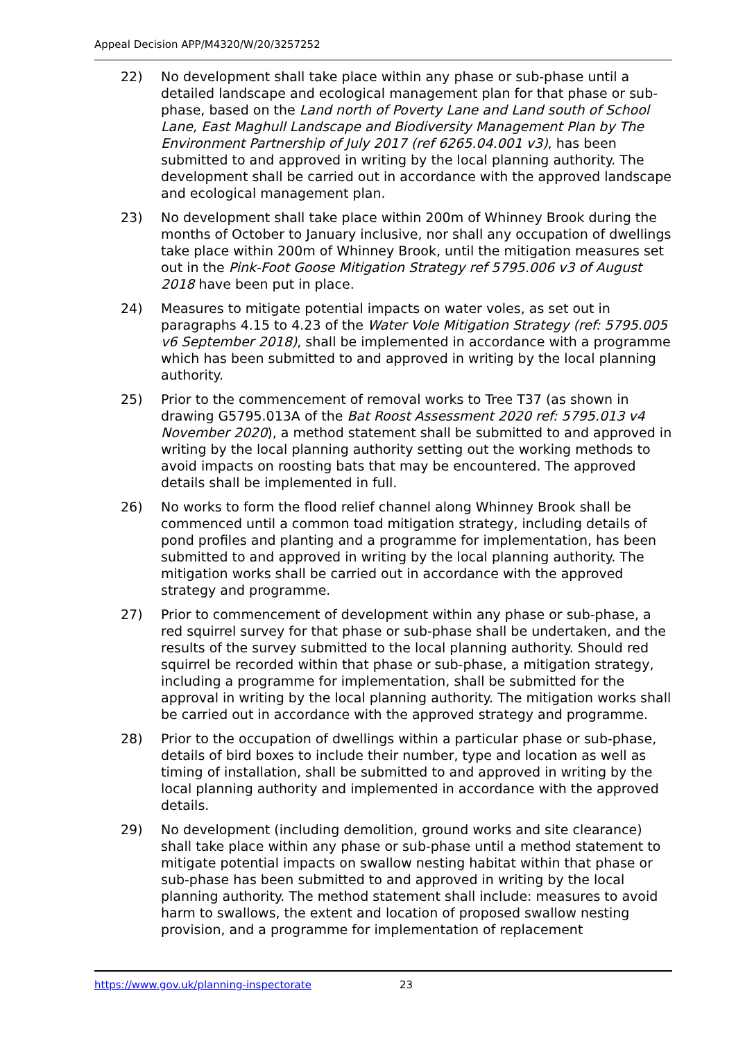Appeal Decision APP/M4320/W/20/3257252
22) No development shall take place within any phase or sub-phase until a detailed landscape and ecological management plan for that phase or sub-phase, based on the Land north of Poverty Lane and Land south of School Lane, East Maghull Landscape and Biodiversity Management Plan by The Environment Partnership of July 2017 (ref 6265.04.001 v3), has been submitted to and approved in writing by the local planning authority. The development shall be carried out in accordance with the approved landscape and ecological management plan.
23) No development shall take place within 200m of Whinney Brook during the months of October to January inclusive, nor shall any occupation of dwellings take place within 200m of Whinney Brook, until the mitigation measures set out in the Pink-Foot Goose Mitigation Strategy ref 5795.006 v3 of August 2018 have been put in place.
24) Measures to mitigate potential impacts on water voles, as set out in paragraphs 4.15 to 4.23 of the Water Vole Mitigation Strategy (ref: 5795.005 v6 September 2018), shall be implemented in accordance with a programme which has been submitted to and approved in writing by the local planning authority.
25) Prior to the commencement of removal works to Tree T37 (as shown in drawing G5795.013A of the Bat Roost Assessment 2020 ref: 5795.013 v4 November 2020), a method statement shall be submitted to and approved in writing by the local planning authority setting out the working methods to avoid impacts on roosting bats that may be encountered. The approved details shall be implemented in full.
26) No works to form the flood relief channel along Whinney Brook shall be commenced until a common toad mitigation strategy, including details of pond profiles and planting and a programme for implementation, has been submitted to and approved in writing by the local planning authority. The mitigation works shall be carried out in accordance with the approved strategy and programme.
27) Prior to commencement of development within any phase or sub-phase, a red squirrel survey for that phase or sub-phase shall be undertaken, and the results of the survey submitted to the local planning authority. Should red squirrel be recorded within that phase or sub-phase, a mitigation strategy, including a programme for implementation, shall be submitted for the approval in writing by the local planning authority. The mitigation works shall be carried out in accordance with the approved strategy and programme.
28) Prior to the occupation of dwellings within a particular phase or sub-phase, details of bird boxes to include their number, type and location as well as timing of installation, shall be submitted to and approved in writing by the local planning authority and implemented in accordance with the approved details.
29) No development (including demolition, ground works and site clearance) shall take place within any phase or sub-phase until a method statement to mitigate potential impacts on swallow nesting habitat within that phase or sub-phase has been submitted to and approved in writing by the local planning authority. The method statement shall include: measures to avoid harm to swallows, the extent and location of proposed swallow nesting provision, and a programme for implementation of replacement
https://www.gov.uk/planning-inspectorate 23